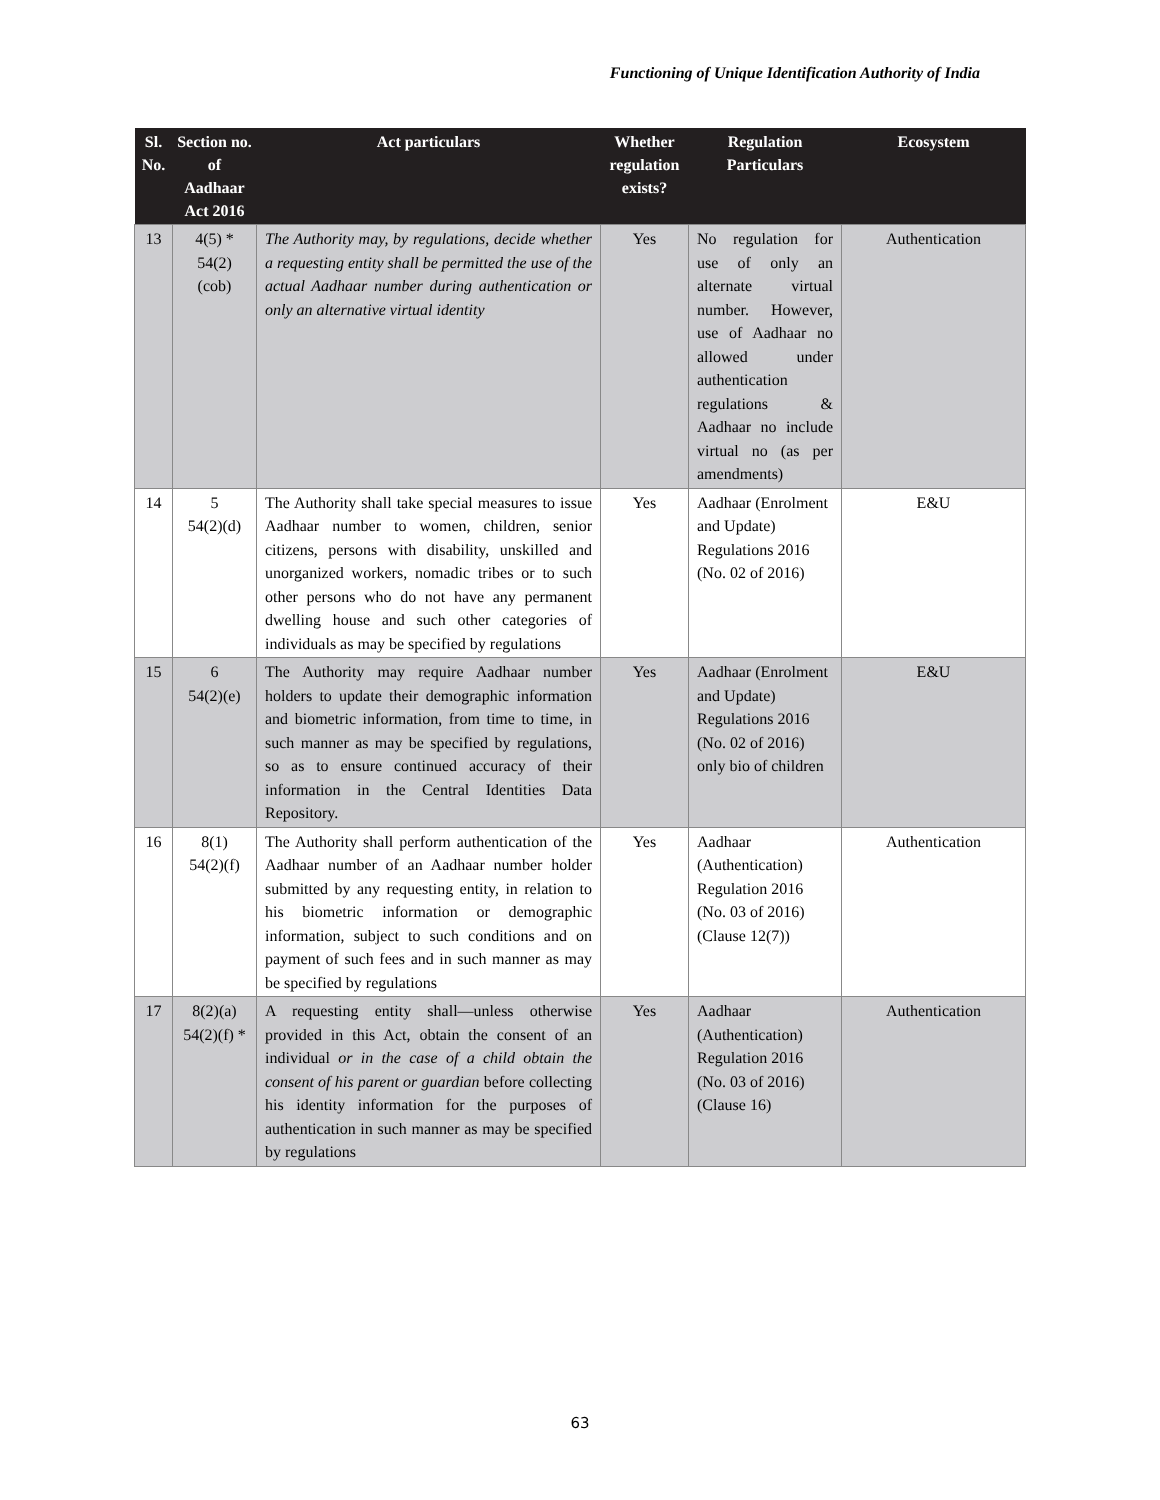Functioning of Unique Identification Authority of India
| Sl. No. | Section no. of Aadhaar Act 2016 | Act particulars | Whether regulation exists? | Regulation Particulars | Ecosystem |
| --- | --- | --- | --- | --- | --- |
| 13 | 4(5) * 54(2) (cob) | The Authority may, by regulations, decide whether a requesting entity shall be permitted the use of the actual Aadhaar number during authentication or only an alternative virtual identity | Yes | No regulation for use of only an alternate virtual number. However, use of Aadhaar no allowed under authentication regulations & Aadhaar no include virtual no (as per amendments) | Authentication |
| 14 | 5 54(2)(d) | The Authority shall take special measures to issue Aadhaar number to women, children, senior citizens, persons with disability, unskilled and unorganized workers, nomadic tribes or to such other persons who do not have any permanent dwelling house and such other categories of individuals as may be specified by regulations | Yes | Aadhaar (Enrolment and Update) Regulations 2016 (No. 02 of 2016) | E&U |
| 15 | 6 54(2)(e) | The Authority may require Aadhaar number holders to update their demographic information and biometric information, from time to time, in such manner as may be specified by regulations, so as to ensure continued accuracy of their information in the Central Identities Data Repository. | Yes | Aadhaar (Enrolment and Update) Regulations 2016 (No. 02 of 2016) only bio of children | E&U |
| 16 | 8(1) 54(2)(f) | The Authority shall perform authentication of the Aadhaar number of an Aadhaar number holder submitted by any requesting entity, in relation to his biometric information or demographic information, subject to such conditions and on payment of such fees and in such manner as may be specified by regulations | Yes | Aadhaar (Authentication) Regulation 2016 (No. 03 of 2016) (Clause 12(7)) | Authentication |
| 17 | 8(2)(a) 54(2)(f) * | A requesting entity shall—unless otherwise provided in this Act, obtain the consent of an individual or in the case of a child obtain the consent of his parent or guardian before collecting his identity information for the purposes of authentication in such manner as may be specified by regulations | Yes | Aadhaar (Authentication) Regulation 2016 (No. 03 of 2016) (Clause 16) | Authentication |
63